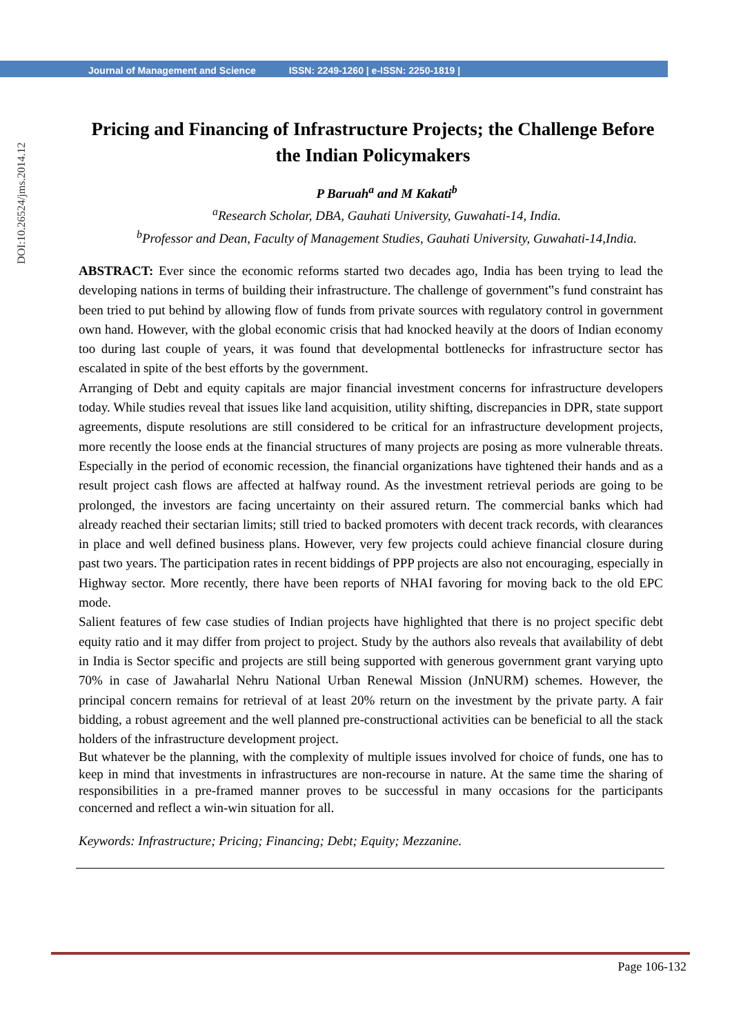Journal of Management and Science ISSN: 2249-1260 | e-ISSN: 2250-1819 |
DOI:10.26524/jms.2014.12
Pricing and Financing of Infrastructure Projects; the Challenge Before the Indian Policymakers
P Baruah<sup>a</sup> and M Kakati<sup>b</sup>
<sup>a</sup> Research Scholar, DBA, Gauhati University, Guwahati-14, India.
<sup>b</sup> Professor and Dean, Faculty of Management Studies, Gauhati University, Guwahati-14,India.
ABSTRACT: Ever since the economic reforms started two decades ago, India has been trying to lead the developing nations in terms of building their infrastructure. The challenge of government‟s fund constraint has been tried to put behind by allowing flow of funds from private sources with regulatory control in government own hand. However, with the global economic crisis that had knocked heavily at the doors of Indian economy too during last couple of years, it was found that developmental bottlenecks for infrastructure sector has escalated in spite of the best efforts by the government.
Arranging of Debt and equity capitals are major financial investment concerns for infrastructure developers today. While studies reveal that issues like land acquisition, utility shifting, discrepancies in DPR, state support agreements, dispute resolutions are still considered to be critical for an infrastructure development projects, more recently the loose ends at the financial structures of many projects are posing as more vulnerable threats. Especially in the period of economic recession, the financial organizations have tightened their hands and as a result project cash flows are affected at halfway round. As the investment retrieval periods are going to be prolonged, the investors are facing uncertainty on their assured return. The commercial banks which had already reached their sectarian limits; still tried to backed promoters with decent track records, with clearances in place and well defined business plans. However, very few projects could achieve financial closure during past two years. The participation rates in recent biddings of PPP projects are also not encouraging, especially in Highway sector. More recently, there have been reports of NHAI favoring for moving back to the old EPC mode.
Salient features of few case studies of Indian projects have highlighted that there is no project specific debt equity ratio and it may differ from project to project. Study by the authors also reveals that availability of debt in India is Sector specific and projects are still being supported with generous government grant varying upto 70% in case of Jawaharlal Nehru National Urban Renewal Mission (JnNURM) schemes. However, the principal concern remains for retrieval of at least 20% return on the investment by the private party. A fair bidding, a robust agreement and the well planned pre-constructional activities can be beneficial to all the stack holders of the infrastructure development project.
But whatever be the planning, with the complexity of multiple issues involved for choice of funds, one has to keep in mind that investments in infrastructures are non-recourse in nature. At the same time the sharing of responsibilities in a pre-framed manner proves to be successful in many occasions for the participants concerned and reflect a win-win situation for all.
Keywords: Infrastructure; Pricing; Financing; Debt; Equity; Mezzanine.
Page 106-132